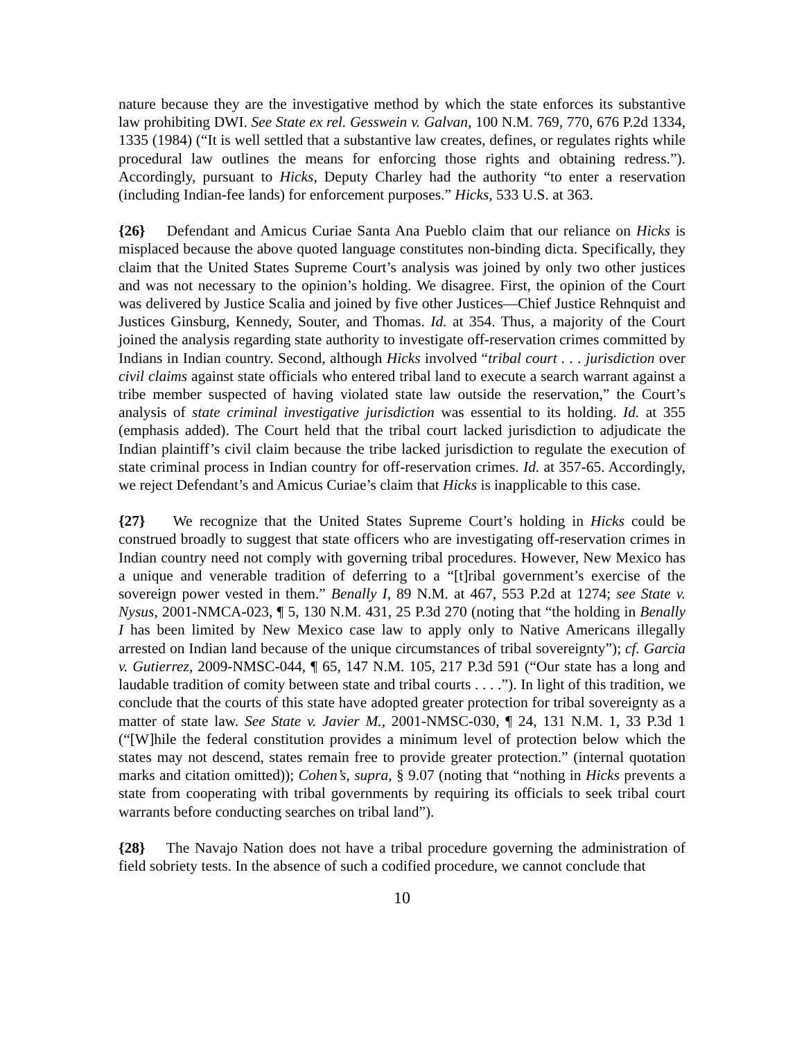nature because they are the investigative method by which the state enforces its substantive law prohibiting DWI. See State ex rel. Gesswein v. Galvan, 100 N.M. 769, 770, 676 P.2d 1334, 1335 (1984) (“It is well settled that a substantive law creates, defines, or regulates rights while procedural law outlines the means for enforcing those rights and obtaining redress.”). Accordingly, pursuant to Hicks, Deputy Charley had the authority “to enter a reservation (including Indian-fee lands) for enforcement purposes.” Hicks, 533 U.S. at 363.
{26} Defendant and Amicus Curiae Santa Ana Pueblo claim that our reliance on Hicks is misplaced because the above quoted language constitutes non-binding dicta. Specifically, they claim that the United States Supreme Court’s analysis was joined by only two other justices and was not necessary to the opinion’s holding. We disagree. First, the opinion of the Court was delivered by Justice Scalia and joined by five other Justices—Chief Justice Rehnquist and Justices Ginsburg, Kennedy, Souter, and Thomas. Id. at 354. Thus, a majority of the Court joined the analysis regarding state authority to investigate off-reservation crimes committed by Indians in Indian country. Second, although Hicks involved “tribal court . . . jurisdiction over civil claims against state officials who entered tribal land to execute a search warrant against a tribe member suspected of having violated state law outside the reservation,” the Court’s analysis of state criminal investigative jurisdiction was essential to its holding. Id. at 355 (emphasis added). The Court held that the tribal court lacked jurisdiction to adjudicate the Indian plaintiff’s civil claim because the tribe lacked jurisdiction to regulate the execution of state criminal process in Indian country for off-reservation crimes. Id. at 357-65. Accordingly, we reject Defendant’s and Amicus Curiae’s claim that Hicks is inapplicable to this case.
{27} We recognize that the United States Supreme Court’s holding in Hicks could be construed broadly to suggest that state officers who are investigating off-reservation crimes in Indian country need not comply with governing tribal procedures. However, New Mexico has a unique and venerable tradition of deferring to a “[t]ribal government’s exercise of the sovereign power vested in them.” Benally I, 89 N.M. at 467, 553 P.2d at 1274; see State v. Nysus, 2001-NMCA-023, ¶ 5, 130 N.M. 431, 25 P.3d 270 (noting that “the holding in Benally I has been limited by New Mexico case law to apply only to Native Americans illegally arrested on Indian land because of the unique circumstances of tribal sovereignty”); cf. Garcia v. Gutierrez, 2009-NMSC-044, ¶ 65, 147 N.M. 105, 217 P.3d 591 (“Our state has a long and laudable tradition of comity between state and tribal courts . . . .”). In light of this tradition, we conclude that the courts of this state have adopted greater protection for tribal sovereignty as a matter of state law. See State v. Javier M., 2001-NMSC-030, ¶ 24, 131 N.M. 1, 33 P.3d 1 (“[W]hile the federal constitution provides a minimum level of protection below which the states may not descend, states remain free to provide greater protection.” (internal quotation marks and citation omitted)); Cohen’s, supra, § 9.07 (noting that “nothing in Hicks prevents a state from cooperating with tribal governments by requiring its officials to seek tribal court warrants before conducting searches on tribal land”).
{28} The Navajo Nation does not have a tribal procedure governing the administration of field sobriety tests. In the absence of such a codified procedure, we cannot conclude that
10